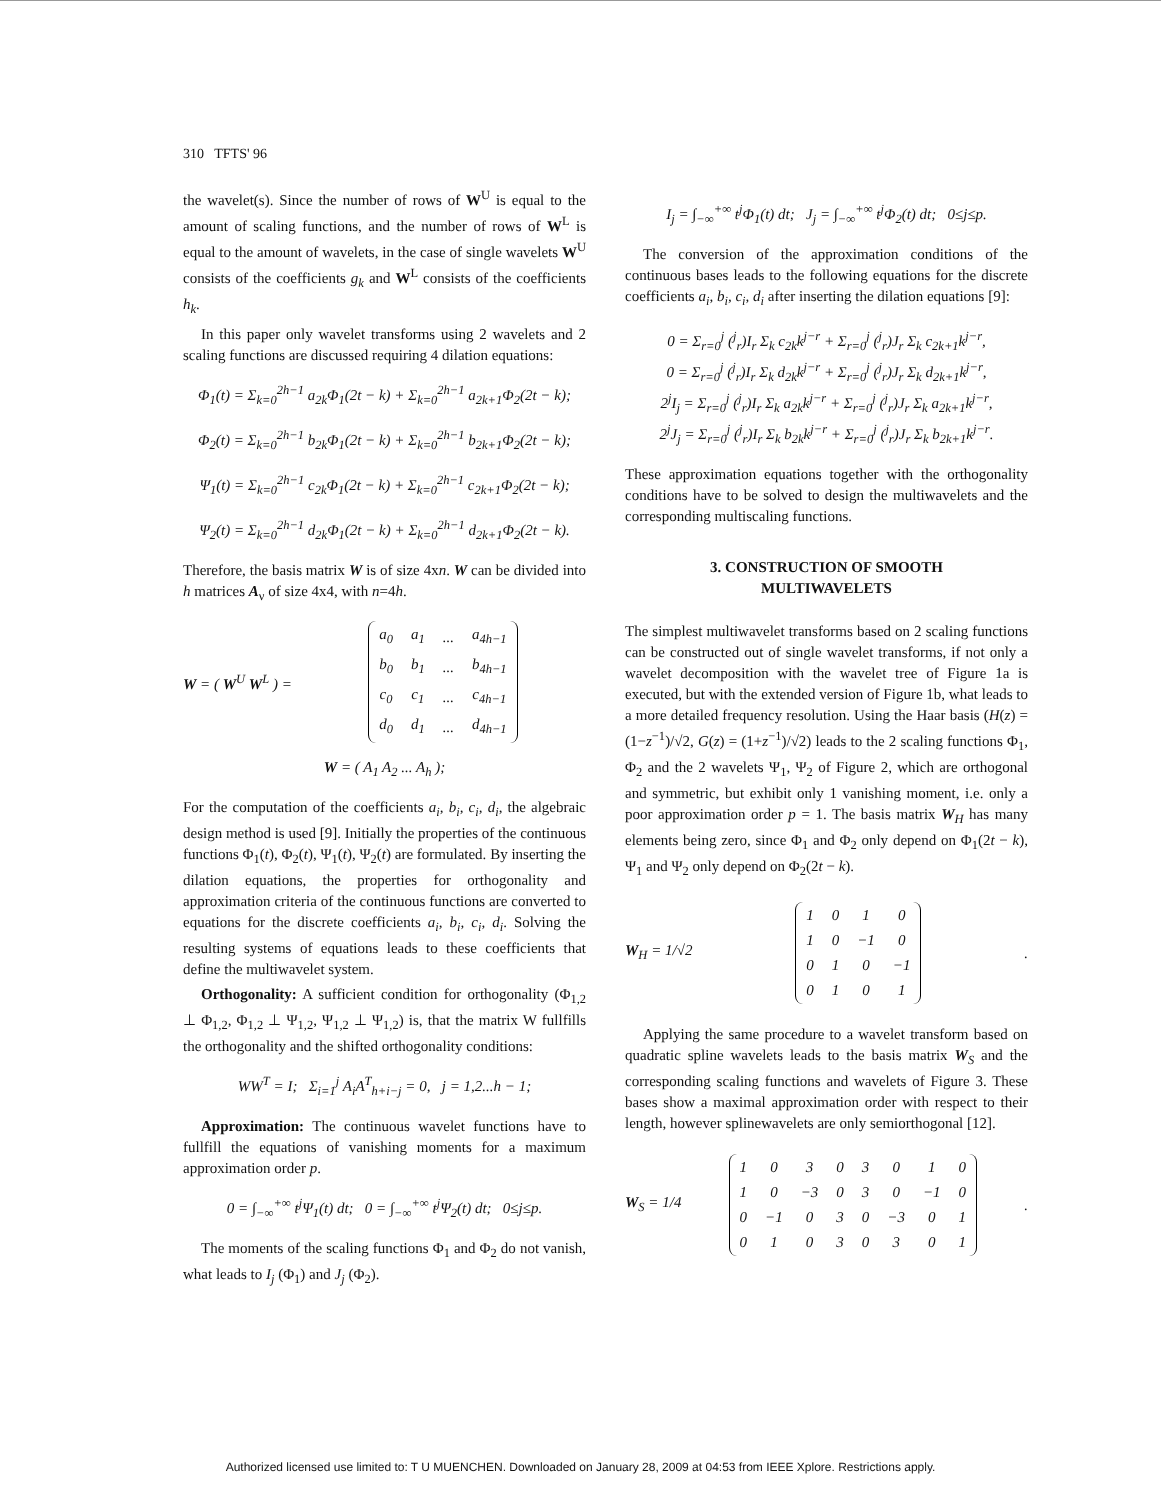310 TFTS' 96
the wavelet(s). Since the number of rows of W<sup>U</sup> is equal to the amount of scaling functions, and the number of rows of W<sup>L</sup> is equal to the amount of wavelets, in the case of single wavelets W<sup>U</sup> consists of the coefficients g<sub>k</sub> and W<sup>L</sup> consists of the coefficients h<sub>k</sub>.
In this paper only wavelet transforms using 2 wavelets and 2 scaling functions are discussed requiring 4 dilation equations:
Φ<sub>1</sub>(t) = Σ<sub>k=0</sub><sup>2h−1</sup> a<sub>2k</sub>Φ<sub>1</sub>(2t − k) + Σ<sub>k=0</sub><sup>2h−1</sup> a<sub>2k+1</sub>Φ<sub>2</sub>(2t − k);
Φ<sub>2</sub>(t) = Σ<sub>k=0</sub><sup>2h−1</sup> b<sub>2k</sub>Φ<sub>1</sub>(2t − k) + Σ<sub>k=0</sub><sup>2h−1</sup> b<sub>2k+1</sub>Φ<sub>2</sub>(2t − k);
Ψ<sub>1</sub>(t) = Σ<sub>k=0</sub><sup>2h−1</sup> c<sub>2k</sub>Φ<sub>1</sub>(2t − k) + Σ<sub>k=0</sub><sup>2h−1</sup> c<sub>2k+1</sub>Φ<sub>2</sub>(2t − k);
Ψ<sub>2</sub>(t) = Σ<sub>k=0</sub><sup>2h−1</sup> d<sub>2k</sub>Φ<sub>1</sub>(2t − k) + Σ<sub>k=0</sub><sup>2h−1</sup> d<sub>2k+1</sub>Φ<sub>2</sub>(2t − k).
Therefore, the basis matrix W is of size 4xn. W can be divided into h matrices A<sub>ν</sub> of size 4x4, with n=4h.
W = ( W<sup>U</sup> W<sup>L</sup> ) =
| a<sub>0</sub> | a<sub>1</sub> | ... | a<sub>4h−1</sub> |
| b<sub>0</sub> | b<sub>1</sub> | ... | b<sub>4h−1</sub> |
| c<sub>0</sub> | c<sub>1</sub> | ... | c<sub>4h−1</sub> |
| d<sub>0</sub> | d<sub>1</sub> | ... | d<sub>4h−1</sub> |
W = ( A<sub>1</sub> A<sub>2</sub> ... A<sub>h</sub> );
For the computation of the coefficients a<sub>i</sub>, b<sub>i</sub>, c<sub>i</sub>, d<sub>i</sub>, the algebraic design method is used [9]. Initially the properties of the continuous functions Φ<sub>1</sub>(t), Φ<sub>2</sub>(t), Ψ<sub>1</sub>(t), Ψ<sub>2</sub>(t) are formulated. By inserting the dilation equations, the properties for orthogonality and approximation criteria of the continuous functions are converted to equations for the discrete coefficients a<sub>i</sub>, b<sub>i</sub>, c<sub>i</sub>, d<sub>i</sub>. Solving the resulting systems of equations leads to these coefficients that define the multiwavelet system.
Orthogonality: A sufficient condition for orthogonality (Φ<sub>1,2</sub> ⊥ Φ<sub>1,2</sub>, Φ<sub>1,2</sub> ⊥ Ψ<sub>1,2</sub>, Ψ<sub>1,2</sub> ⊥ Ψ<sub>1,2</sub>) is, that the matrix W fullfills the orthogonality and the shifted orthogonality conditions:
WW<sup>T</sup> = I; Σ<sub>i=1</sub><sup>j</sup> A<sub>i</sub>A<sup>T</sup><sub>h+i−j</sub> = 0, j = 1,2...h − 1;
Approximation: The continuous wavelet functions have to fullfill the equations of vanishing moments for a maximum approximation order p.
0 = ∫<sub>−∞</sub><sup>+∞</sup> t<sup>j</sup>Ψ<sub>1</sub>(t) dt; 0 = ∫<sub>−∞</sub><sup>+∞</sup> t<sup>j</sup>Ψ<sub>2</sub>(t) dt; 0≤j≤p.
The moments of the scaling functions Φ<sub>1</sub> and Φ<sub>2</sub> do not vanish, what leads to I<sub>j</sub> (Φ<sub>1</sub>) and J<sub>j</sub> (Φ<sub>2</sub>).
I<sub>j</sub> = ∫<sub>−∞</sub><sup>+∞</sup> t<sup>j</sup>Φ<sub>1</sub>(t) dt; J<sub>j</sub> = ∫<sub>−∞</sub><sup>+∞</sup> t<sup>j</sup>Φ<sub>2</sub>(t) dt; 0≤j≤p.
The conversion of the approximation conditions of the continuous bases leads to the following equations for the discrete coefficients a<sub>i</sub>, b<sub>i</sub>, c<sub>i</sub>, d<sub>i</sub> after inserting the dilation equations [9]:
0 = Σ<sub>r=0</sub><sup>j</sup> (<sup>j</sup><sub>r</sub>)I<sub>r</sub> Σ<sub>k</sub> c<sub>2k</sub>k<sup>j−r</sup> + Σ<sub>r=0</sub><sup>j</sup> (<sup>j</sup><sub>r</sub>)J<sub>r</sub> Σ<sub>k</sub> c<sub>2k+1</sub>k<sup>j−r</sup>,
0 = Σ<sub>r=0</sub><sup>j</sup> (<sup>j</sup><sub>r</sub>)I<sub>r</sub> Σ<sub>k</sub> d<sub>2k</sub>k<sup>j−r</sup> + Σ<sub>r=0</sub><sup>j</sup> (<sup>j</sup><sub>r</sub>)J<sub>r</sub> Σ<sub>k</sub> d<sub>2k+1</sub>k<sup>j−r</sup>,
2<sup>j</sup>I<sub>j</sub> = Σ<sub>r=0</sub><sup>j</sup> (<sup>j</sup><sub>r</sub>)I<sub>r</sub> Σ<sub>k</sub> a<sub>2k</sub>k<sup>j−r</sup> + Σ<sub>r=0</sub><sup>j</sup> (<sup>j</sup><sub>r</sub>)J<sub>r</sub> Σ<sub>k</sub> a<sub>2k+1</sub>k<sup>j−r</sup>,
2<sup>j</sup>J<sub>j</sub> = Σ<sub>r=0</sub><sup>j</sup> (<sup>j</sup><sub>r</sub>)I<sub>r</sub> Σ<sub>k</sub> b<sub>2k</sub>k<sup>j−r</sup> + Σ<sub>r=0</sub><sup>j</sup> (<sup>j</sup><sub>r</sub>)J<sub>r</sub> Σ<sub>k</sub> b<sub>2k+1</sub>k<sup>j−r</sup>.
These approximation equations together with the orthogonality conditions have to be solved to design the multiwavelets and the corresponding multiscaling functions.
3. CONSTRUCTION OF SMOOTH
MULTIWAVELETS
The simplest multiwavelet transforms based on 2 scaling functions can be constructed out of single wavelet transforms, if not only a wavelet decomposition with the wavelet tree of Figure 1a is executed, but with the extended version of Figure 1b, what leads to a more detailed frequency resolution. Using the Haar basis (H(z) = (1−z<sup>−1</sup>)/√2, G(z) = (1+z<sup>−1</sup>)/√2) leads to the 2 scaling functions Φ<sub>1</sub>, Φ<sub>2</sub> and the 2 wavelets Ψ<sub>1</sub>, Ψ<sub>2</sub> of Figure 2, which are orthogonal and symmetric, but exhibit only 1 vanishing moment, i.e. only a poor approximation order p = 1. The basis matrix W<sub>H</sub> has many elements being zero, since Φ<sub>1</sub> and Φ<sub>2</sub> only depend on Φ<sub>1</sub>(2t − k), Ψ<sub>1</sub> and Ψ<sub>2</sub> only depend on Φ<sub>2</sub>(2t − k).
W<sub>H</sub> = 1/√2
| 1 | 0 | 1 | 0 |
| 1 | 0 | −1 | 0 |
| 0 | 1 | 0 | −1 |
| 0 | 1 | 0 | 1 |
.
Applying the same procedure to a wavelet transform based on quadratic spline wavelets leads to the basis matrix W<sub>S</sub> and the corresponding scaling functions and wavelets of Figure 3. These bases show a maximal approximation order with respect to their length, however splinewavelets are only semiorthogonal [12].
W<sub>S</sub> = 1/4
| 1 | 0 | 3 | 0 | 3 | 0 | 1 | 0 |
| 1 | 0 | −3 | 0 | 3 | 0 | −1 | 0 |
| 0 | −1 | 0 | 3 | 0 | −3 | 0 | 1 |
| 0 | 1 | 0 | 3 | 0 | 3 | 0 | 1 |
.
Authorized licensed use limited to: T U MUENCHEN. Downloaded on January 28, 2009 at 04:53 from IEEE Xplore. Restrictions apply.